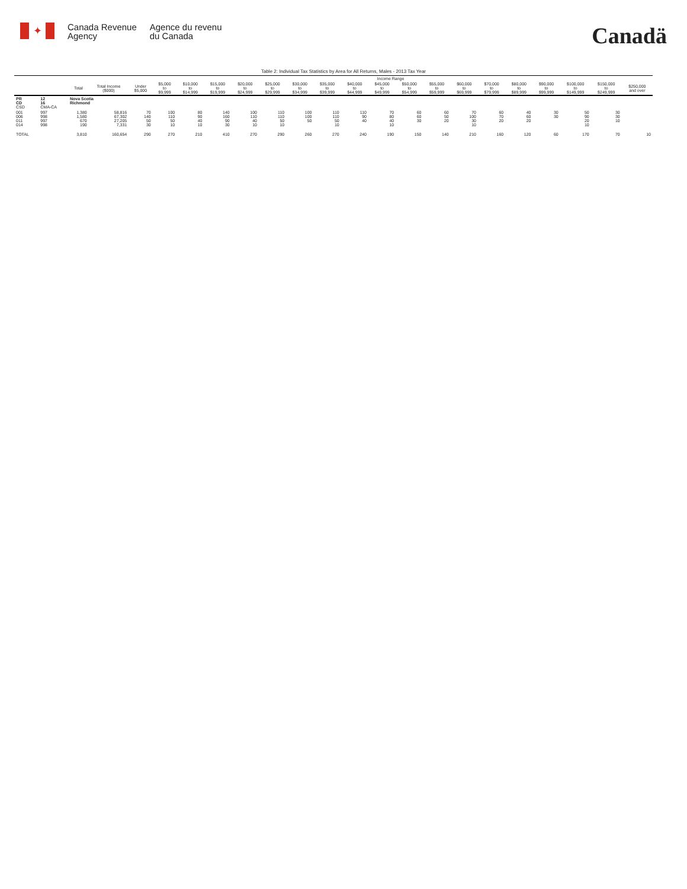✦
Canada Revenue
Agency
Agence du revenu
du Canada
Canadä
Table 2: Individual Tax Statistics by Area for All Returns, Males - 2013 Tax Year
| | | | | Income Range | | | | | | | | | | | | | | | | | | |
| --- | --- | --- | --- | --- | --- | --- | --- | --- | --- | --- | --- | --- | --- | --- | --- | --- | --- | --- | --- | --- | --- | --- |
| | | Total | Total Income ($000) | Under $5,000 | $5,000 to $9,999 | $10,000 to $14,999 | $15,000 to $19,999 | $20,000 to $24,999 | $25,000 to $29,999 | $30,000 to $34,999 | $35,000 to $39,999 | $40,000 to $44,999 | $45,000 to $49,999 | $50,000 to $54,999 | $55,000 to $59,999 | $60,000 to $69,999 | $70,000 to $79,999 | $80,000 to $89,999 | $90,000 to $99,999 | $100,000 to $149,999 | $150,000 to $249,999 | $250,000 and over |
| PR CD CSD | 12 16 CMA-CA | Nova Scotia Richmond | | | | | | | | | | | | | | | | | | | | |
| 001 006 011 014 | 997 998 997 998 | 1,380 1,580 670 190 | 58,816 67,302 27,205 7,331 | 70 140 50 30 | 100 110 50 10 | 80 90 40 10 | 140 160 90 30 | 100 110 40 10 | 110 110 50 10 | 100 100 50 | 110 110 50 10 | 110 90 40 | 70 80 40 10 | 60 60 30 | 60 50 20 | 70 100 30 10 | 60 70 20 | 40 60 20 | 30 30 | 50 90 20 10 | 30 30 10 | |
| TOTAL | | 3,810 | 160,654 | 290 | 270 | 210 | 410 | 270 | 290 | 260 | 270 | 240 | 190 | 150 | 140 | 210 | 160 | 120 | 60 | 170 | 70 | 10 |